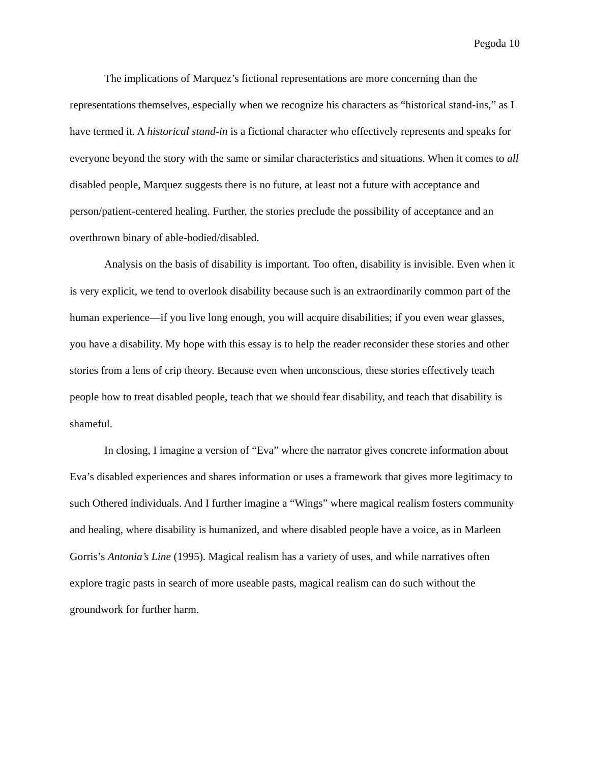Pegoda 10
The implications of Marquez’s fictional representations are more concerning than the representations themselves, especially when we recognize his characters as “historical stand-ins,” as I have termed it. A historical stand-in is a fictional character who effectively represents and speaks for everyone beyond the story with the same or similar characteristics and situations. When it comes to all disabled people, Marquez suggests there is no future, at least not a future with acceptance and person/patient-centered healing. Further, the stories preclude the possibility of acceptance and an overthrown binary of able-bodied/disabled.
Analysis on the basis of disability is important. Too often, disability is invisible. Even when it is very explicit, we tend to overlook disability because such is an extraordinarily common part of the human experience—if you live long enough, you will acquire disabilities; if you even wear glasses, you have a disability. My hope with this essay is to help the reader reconsider these stories and other stories from a lens of crip theory. Because even when unconscious, these stories effectively teach people how to treat disabled people, teach that we should fear disability, and teach that disability is shameful.
In closing, I imagine a version of “Eva” where the narrator gives concrete information about Eva’s disabled experiences and shares information or uses a framework that gives more legitimacy to such Othered individuals. And I further imagine a “Wings” where magical realism fosters community and healing, where disability is humanized, and where disabled people have a voice, as in Marleen Gorris’s Antonia’s Line (1995). Magical realism has a variety of uses, and while narratives often explore tragic pasts in search of more useable pasts, magical realism can do such without the groundwork for further harm.